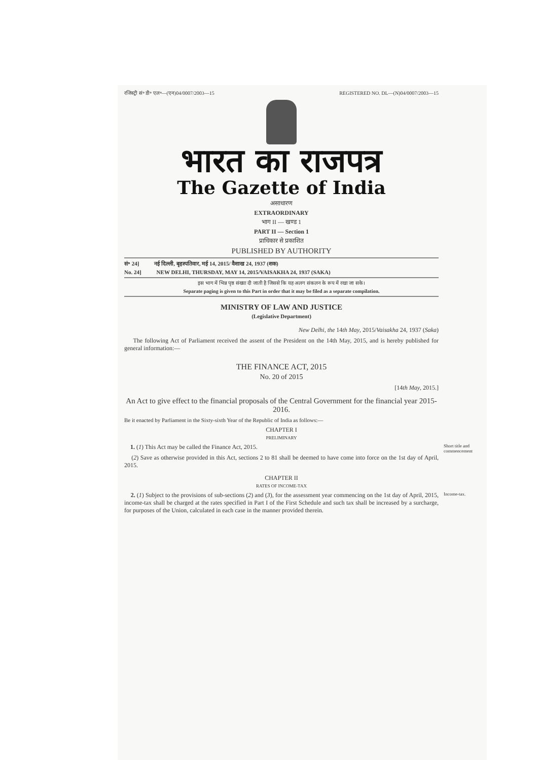रजिस्ट्री सं॰ डी॰ एल॰—(एन)04/0007/2003—15 REGISTERED NO. DL—(N)04/0007/2003—15
भारत का राजपत्र
The Gazette of India
असाधारण
EXTRAORDINARY
भाग II — खण्ड 1
PART II — Section 1
प्राधिकार से प्रकाशित
PUBLISHED BY AUTHORITY
सं॰ 24] नई दिल्ली, बृहस्पतिवार, मई 14, 2015/ वैशाख 24, 1937 (शक)
No. 24] NEW DELHI, THURSDAY, MAY 14, 2015/VAISAKHA 24, 1937 (SAKA)
इस भाग में भिन्न पृष्ठ संख्या दी जाती है जिससे कि यह अलग संकलन के रूप में रखा जा सके।
Separate paging is given to this Part in order that it may be filed as a separate compilation.
MINISTRY OF LAW AND JUSTICE
(Legislative Department)
New Delhi, the 14th May, 2015/Vaisakha 24, 1937 (Saka)
The following Act of Parliament received the assent of the President on the 14th May, 2015, and is hereby published for general information:—
THE FINANCE ACT, 2015
No. 20 of 2015
[14th May, 2015.]
An Act to give effect to the financial proposals of the Central Government for the financial year 2015-2016.
Be it enacted by Parliament in the Sixty-sixth Year of the Republic of India as follows:—
CHAPTER I
PRELIMINARY
1. (1) This Act may be called the Finance Act, 2015.
Short title and commencement
(2) Save as otherwise provided in this Act, sections 2 to 81 shall be deemed to have come into force on the 1st day of April, 2015.
CHAPTER II
RATES OF INCOME-TAX
2. (1) Subject to the provisions of sub-sections (2) and (3), for the assessment year commencing on the 1st day of April, 2015, income-tax shall be charged at the rates specified in Part I of the First Schedule and such tax shall be increased by a surcharge, for purposes of the Union, calculated in each case in the manner provided therein.
Income-tax.